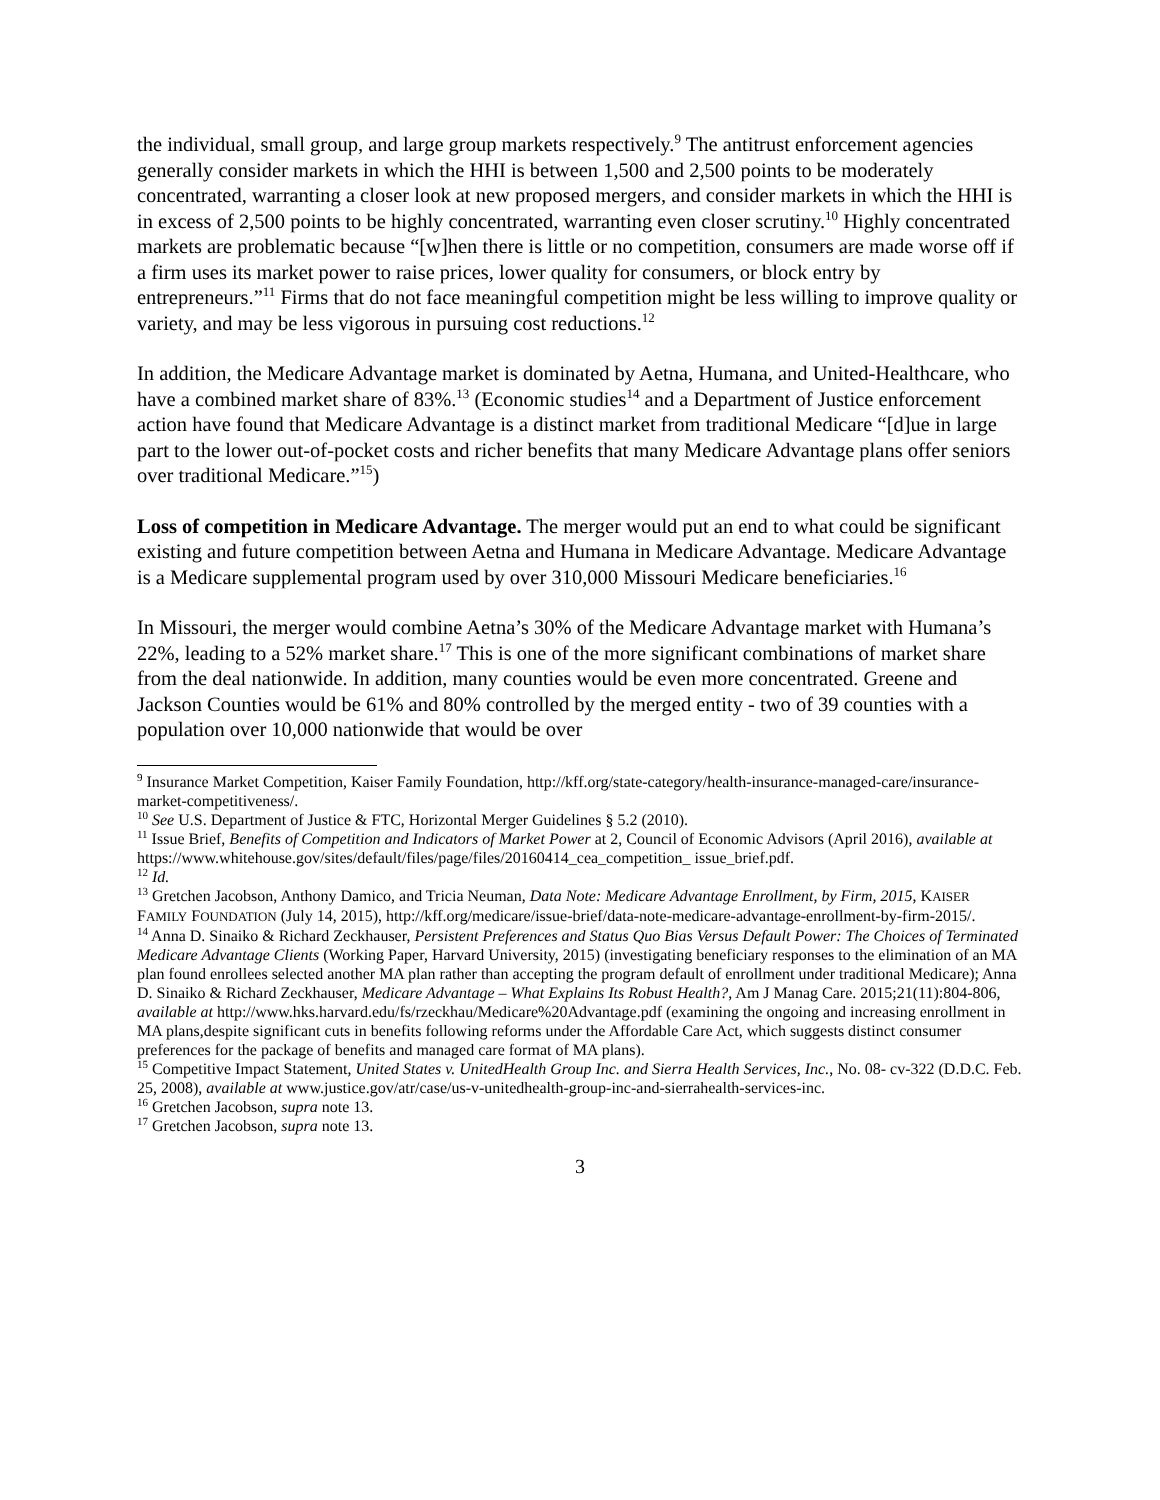the individual, small group, and large group markets respectively.<sup>9</sup> The antitrust enforcement agencies generally consider markets in which the HHI is between 1,500 and 2,500 points to be moderately concentrated, warranting a closer look at new proposed mergers, and consider markets in which the HHI is in excess of 2,500 points to be highly concentrated, warranting even closer scrutiny.<sup>10</sup> Highly concentrated markets are problematic because “[w]hen there is little or no competition, consumers are made worse off if a firm uses its market power to raise prices, lower quality for consumers, or block entry by entrepreneurs.”<sup>11</sup> Firms that do not face meaningful competition might be less willing to improve quality or variety, and may be less vigorous in pursuing cost reductions.<sup>12</sup>
In addition, the Medicare Advantage market is dominated by Aetna, Humana, and United-Healthcare, who have a combined market share of 83%.<sup>13</sup> (Economic studies<sup>14</sup> and a Department of Justice enforcement action have found that Medicare Advantage is a distinct market from traditional Medicare “[d]ue in large part to the lower out-of-pocket costs and richer benefits that many Medicare Advantage plans offer seniors over traditional Medicare.”<sup>15</sup>)
Loss of competition in Medicare Advantage. The merger would put an end to what could be significant existing and future competition between Aetna and Humana in Medicare Advantage. Medicare Advantage is a Medicare supplemental program used by over 310,000 Missouri Medicare beneficiaries.<sup>16</sup>
In Missouri, the merger would combine Aetna’s 30% of the Medicare Advantage market with Humana’s 22%, leading to a 52% market share.<sup>17</sup> This is one of the more significant combinations of market share from the deal nationwide. In addition, many counties would be even more concentrated. Greene and Jackson Counties would be 61% and 80% controlled by the merged entity - two of 39 counties with a population over 10,000 nationwide that would be over
<sup>9</sup> Insurance Market Competition, Kaiser Family Foundation, http://kff.org/state-category/health-insurance-managed-care/insurance-market-competitiveness/.
<sup>10</sup> See U.S. Department of Justice & FTC, Horizontal Merger Guidelines § 5.2 (2010).
<sup>11</sup> Issue Brief, Benefits of Competition and Indicators of Market Power at 2, Council of Economic Advisors (April 2016), available at https://www.whitehouse.gov/sites/default/files/page/files/20160414_cea_competition_ issue_brief.pdf.
<sup>12</sup> Id.
<sup>13</sup> Gretchen Jacobson, Anthony Damico, and Tricia Neuman, Data Note: Medicare Advantage Enrollment, by Firm, 2015, KAISER FAMILY FOUNDATION (July 14, 2015), http://kff.org/medicare/issue-brief/data-note-medicare-advantage-enrollment-by-firm-2015/.
<sup>14</sup> Anna D. Sinaiko & Richard Zeckhauser, Persistent Preferences and Status Quo Bias Versus Default Power: The Choices of Terminated Medicare Advantage Clients (Working Paper, Harvard University, 2015) (investigating beneficiary responses to the elimination of an MA plan found enrollees selected another MA plan rather than accepting the program default of enrollment under traditional Medicare); Anna D. Sinaiko & Richard Zeckhauser, Medicare Advantage – What Explains Its Robust Health?, Am J Manag Care. 2015;21(11):804-806, available at http://www.hks.harvard.edu/fs/rzeckhau/Medicare%20Advantage.pdf (examining the ongoing and increasing enrollment in MA plans,despite significant cuts in benefits following reforms under the Affordable Care Act, which suggests distinct consumer preferences for the package of benefits and managed care format of MA plans).
<sup>15</sup> Competitive Impact Statement, United States v. UnitedHealth Group Inc. and Sierra Health Services, Inc., No. 08- cv-322 (D.D.C. Feb. 25, 2008), available at www.justice.gov/atr/case/us-v-unitedhealth-group-inc-and-sierrahealth-services-inc.
<sup>16</sup> Gretchen Jacobson, supra note 13.
<sup>17</sup> Gretchen Jacobson, supra note 13.
3